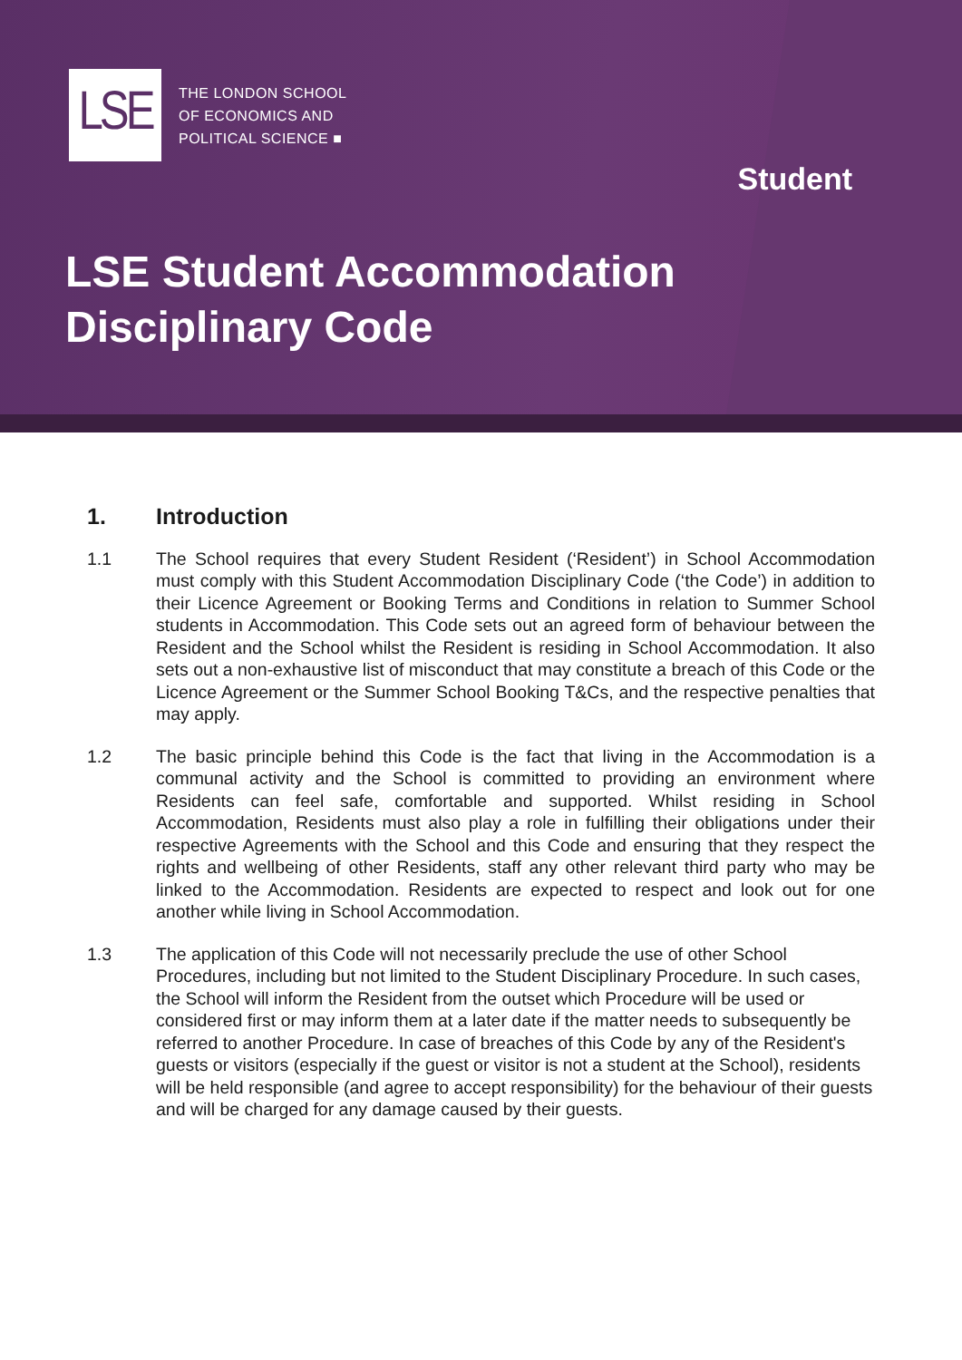LSE
THE LONDON SCHOOL
OF ECONOMICS AND
POLITICAL SCIENCE ■
Student
LSE Student Accommodation
Disciplinary Code
1. Introduction
1.1 The School requires that every Student Resident (‘Resident’) in School Accommodation must comply with this Student Accommodation Disciplinary Code (‘the Code’) in addition to their Licence Agreement or Booking Terms and Conditions in relation to Summer School students in Accommodation. This Code sets out an agreed form of behaviour between the Resident and the School whilst the Resident is residing in School Accommodation. It also sets out a non-exhaustive list of misconduct that may constitute a breach of this Code or the Licence Agreement or the Summer School Booking T&Cs, and the respective penalties that may apply.
1.2 The basic principle behind this Code is the fact that living in the Accommodation is a communal activity and the School is committed to providing an environment where Residents can feel safe, comfortable and supported. Whilst residing in School Accommodation, Residents must also play a role in fulfilling their obligations under their respective Agreements with the School and this Code and ensuring that they respect the rights and wellbeing of other Residents, staff any other relevant third party who may be linked to the Accommodation. Residents are expected to respect and look out for one another while living in School Accommodation.
1.3 The application of this Code will not necessarily preclude the use of other School Procedures, including but not limited to the Student Disciplinary Procedure. In such cases, the School will inform the Resident from the outset which Procedure will be used or considered first or may inform them at a later date if the matter needs to subsequently be referred to another Procedure. In case of breaches of this Code by any of the Resident's guests or visitors (especially if the guest or visitor is not a student at the School), residents will be held responsible (and agree to accept responsibility) for the behaviour of their guests and will be charged for any damage caused by their guests.